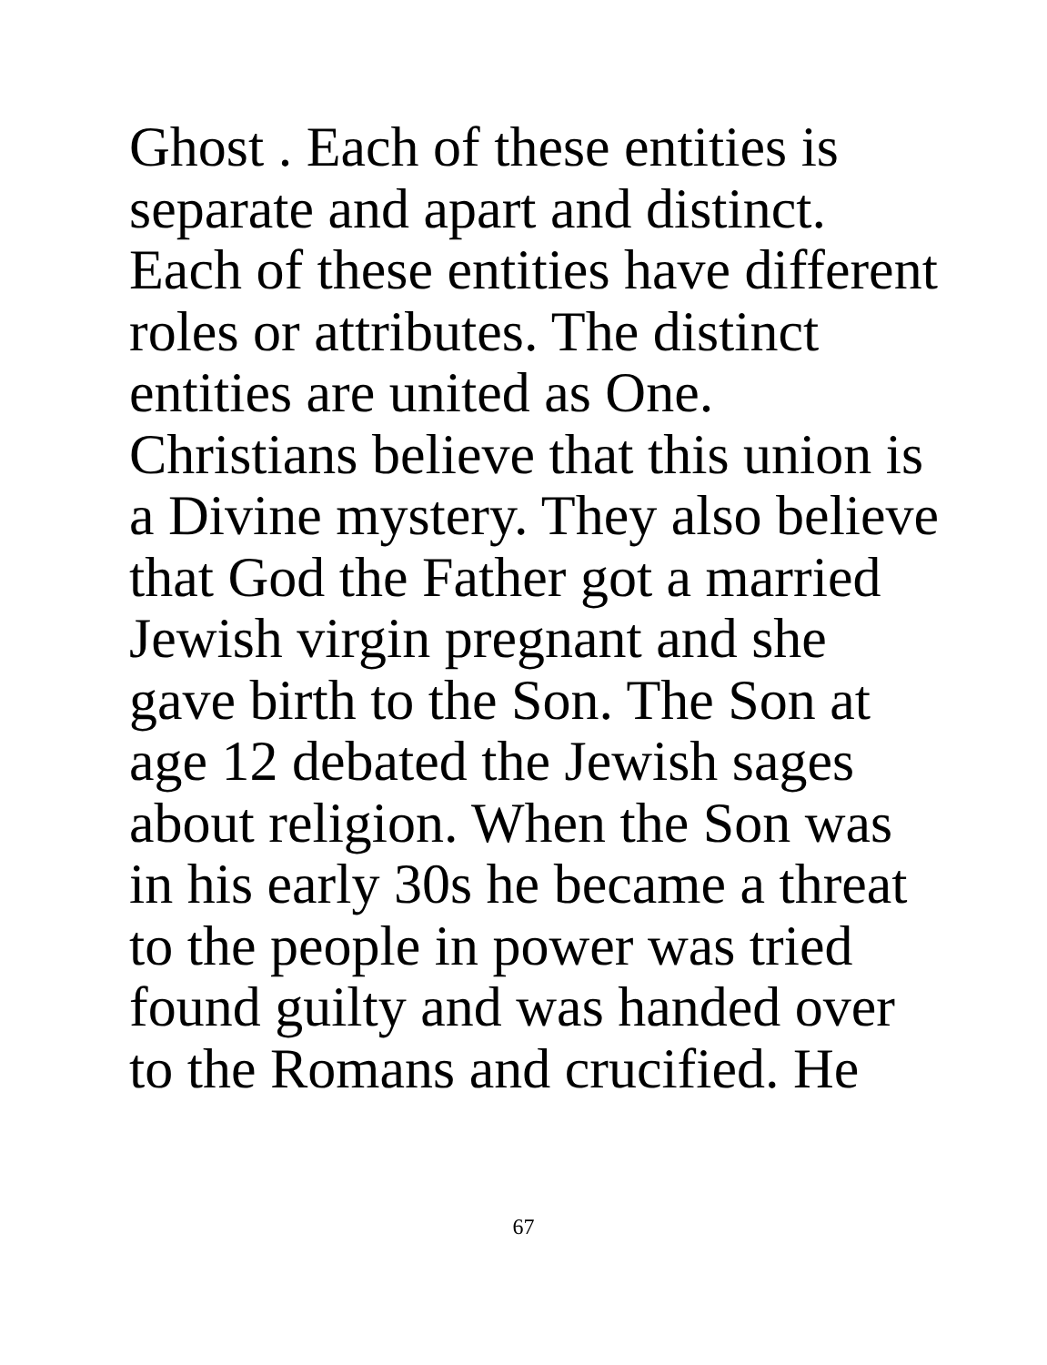Ghost . Each of these entities is
separate and apart and distinct.
Each of these entities have different
roles or attributes. The distinct
entities are united as One.
Christians believe that this union is
a Divine mystery. They also believe
that God the Father got a married
Jewish virgin pregnant and she
gave birth to the Son. The Son at
age 12 debated the Jewish sages
about religion. When the Son was
in his early 30s he became a threat
to the people in power was tried
found guilty and was handed over
to the Romans and crucified. He
67